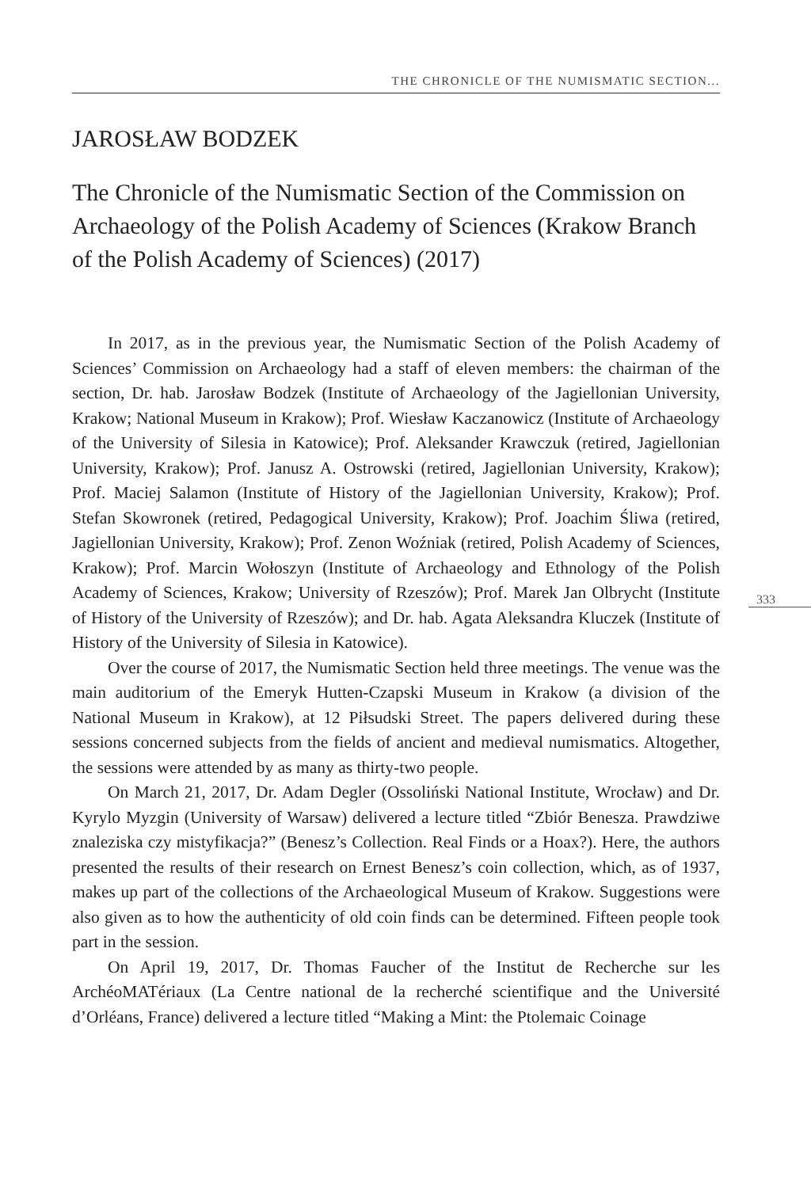THE CHRONICLE OF THE NUMISMATIC SECTION...
JAROSŁAW BODZEK
The Chronicle of the Numismatic Section of the Commission on Archaeology of the Polish Academy of Sciences (Krakow Branch of the Polish Academy of Sciences) (2017)
In 2017, as in the previous year, the Numismatic Section of the Polish Academy of Sciences’ Commission on Archaeology had a staff of eleven members: the chairman of the section, Dr. hab. Jarosław Bodzek (Institute of Archaeology of the Jagiellonian University, Krakow; National Museum in Krakow); Prof. Wiesław Kaczanowicz (Institute of Archaeology of the University of Silesia in Katowice); Prof. Aleksander Krawczuk (retired, Jagiellonian University, Krakow); Prof. Janusz A. Ostrowski (retired, Jagiellonian University, Krakow); Prof. Maciej Salamon (Institute of History of the Jagiellonian University, Krakow); Prof. Stefan Skowronek (retired, Pedagogical University, Krakow); Prof. Joachim Śliwa (retired, Jagiellonian University, Krakow); Prof. Zenon Woźniak (retired, Polish Academy of Sciences, Krakow); Prof. Marcin Wołoszyn (Institute of Archaeology and Ethnology of the Polish Academy of Sciences, Krakow; University of Rzeszów); Prof. Marek Jan Olbrycht (Institute of History of the University of Rzeszów); and Dr. hab. Agata Aleksandra Kluczek (Institute of History of the University of Silesia in Katowice).
Over the course of 2017, the Numismatic Section held three meetings. The venue was the main auditorium of the Emeryk Hutten-Czapski Museum in Krakow (a division of the National Museum in Krakow), at 12 Piłsudski Street. The papers delivered during these sessions concerned subjects from the fields of ancient and medieval numismatics. Altogether, the sessions were attended by as many as thirty-two people.
On March 21, 2017, Dr. Adam Degler (Ossoliński National Institute, Wrocław) and Dr. Kyrylo Myzgin (University of Warsaw) delivered a lecture titled “Zbiór Benesza. Prawdziwe znaleziska czy mistyfikacja?” (Benesz’s Collection. Real Finds or a Hoax?). Here, the authors presented the results of their research on Ernest Benesz’s coin collection, which, as of 1937, makes up part of the collections of the Archaeological Museum of Krakow. Suggestions were also given as to how the authenticity of old coin finds can be determined. Fifteen people took part in the session.
On April 19, 2017, Dr. Thomas Faucher of the Institut de Recherche sur les ArchéoMATériaux (La Centre national de la recherché scientifique and the Université d’Orléans, France) delivered a lecture titled “Making a Mint: the Ptolemaic Coinage
333